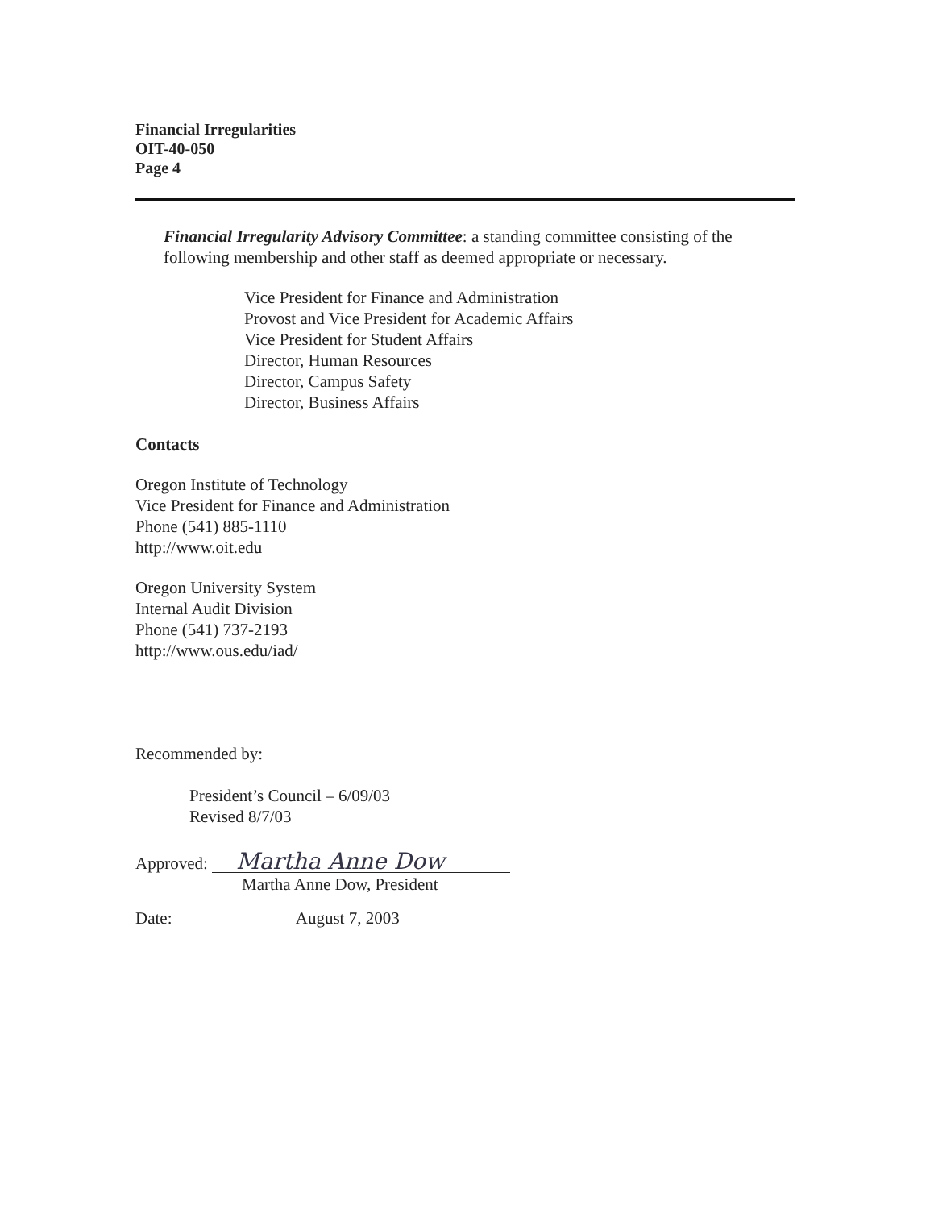Financial Irregularities
OIT-40-050
Page 4
Financial Irregularity Advisory Committee: a standing committee consisting of the following membership and other staff as deemed appropriate or necessary.
Vice President for Finance and Administration
Provost and Vice President for Academic Affairs
Vice President for Student Affairs
Director, Human Resources
Director, Campus Safety
Director, Business Affairs
Contacts
Oregon Institute of Technology
Vice President for Finance and Administration
Phone (541) 885-1110
http://www.oit.edu
Oregon University System
Internal Audit Division
Phone (541) 737-2193
http://www.ous.edu/iad/
Recommended by:
President’s Council – 6/09/03
Revised 8/7/03
Approved: Martha Anne Dow
Martha Anne Dow, President
Date: August 7, 2003